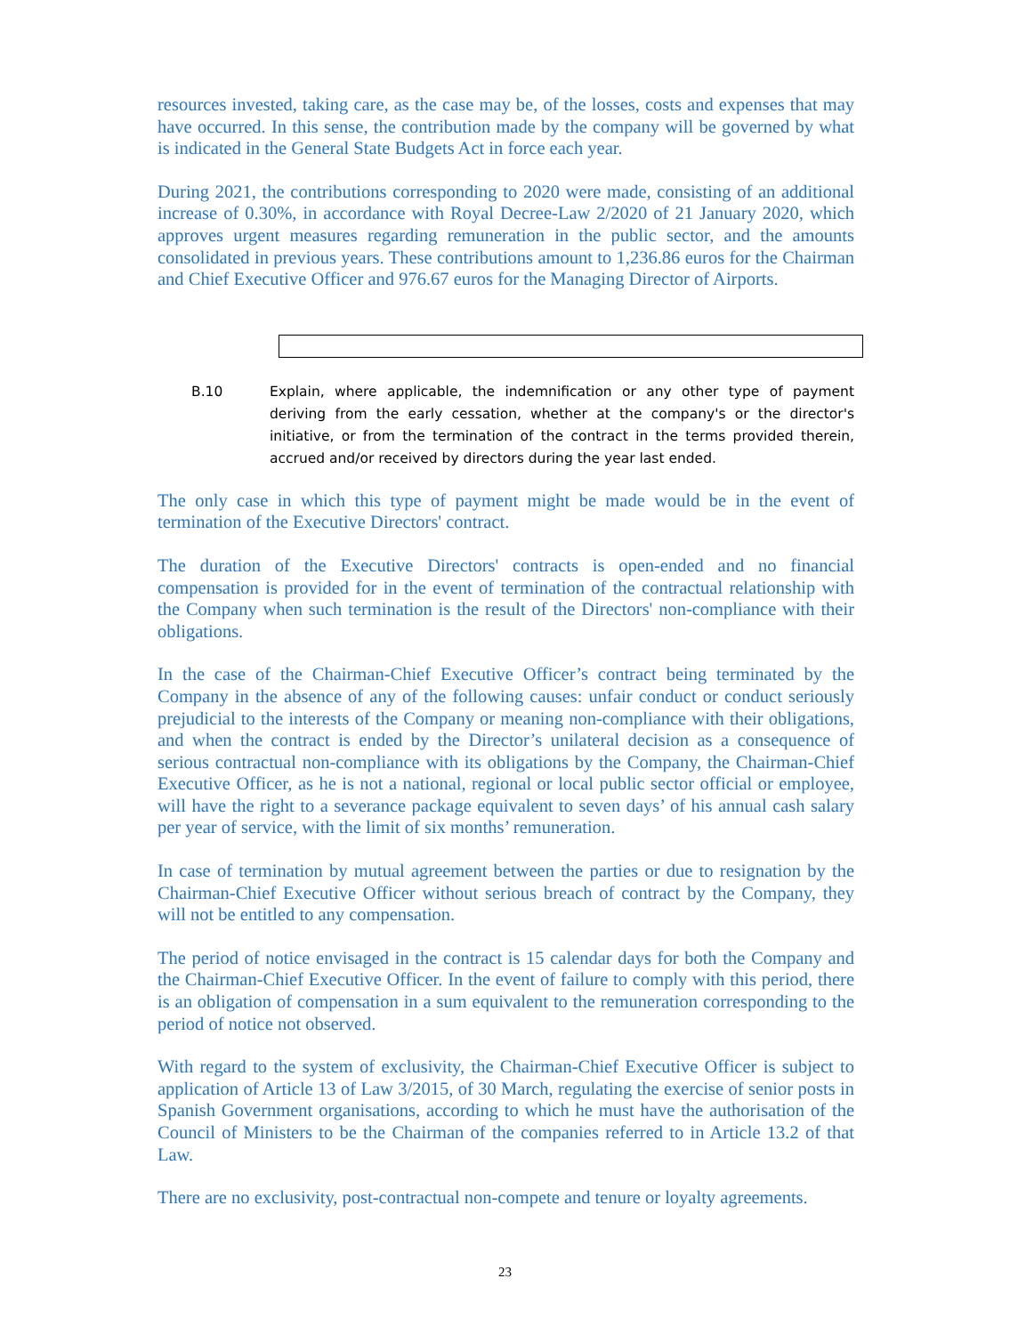resources invested, taking care, as the case may be, of the losses, costs and expenses that may have occurred. In this sense, the contribution made by the company will be governed by what is indicated in the General State Budgets Act in force each year.
During 2021, the contributions corresponding to 2020 were made, consisting of an additional increase of 0.30%, in accordance with Royal Decree-Law 2/2020 of 21 January 2020, which approves urgent measures regarding remuneration in the public sector, and the amounts consolidated in previous years. These contributions amount to 1,236.86 euros for the Chairman and Chief Executive Officer and 976.67 euros for the Managing Director of Airports.
B.10 Explain, where applicable, the indemnification or any other type of payment deriving from the early cessation, whether at the company's or the director's initiative, or from the termination of the contract in the terms provided therein, accrued and/or received by directors during the year last ended.
The only case in which this type of payment might be made would be in the event of termination of the Executive Directors' contract.
The duration of the Executive Directors' contracts is open-ended and no financial compensation is provided for in the event of termination of the contractual relationship with the Company when such termination is the result of the Directors' non-compliance with their obligations.
In the case of the Chairman-Chief Executive Officer’s contract being terminated by the Company in the absence of any of the following causes: unfair conduct or conduct seriously prejudicial to the interests of the Company or meaning non-compliance with their obligations, and when the contract is ended by the Director’s unilateral decision as a consequence of serious contractual non-compliance with its obligations by the Company, the Chairman-Chief Executive Officer, as he is not a national, regional or local public sector official or employee, will have the right to a severance package equivalent to seven days’ of his annual cash salary per year of service, with the limit of six months’ remuneration.
In case of termination by mutual agreement between the parties or due to resignation by the Chairman-Chief Executive Officer without serious breach of contract by the Company, they will not be entitled to any compensation.
The period of notice envisaged in the contract is 15 calendar days for both the Company and the Chairman-Chief Executive Officer. In the event of failure to comply with this period, there is an obligation of compensation in a sum equivalent to the remuneration corresponding to the period of notice not observed.
With regard to the system of exclusivity, the Chairman-Chief Executive Officer is subject to application of Article 13 of Law 3/2015, of 30 March, regulating the exercise of senior posts in Spanish Government organisations, according to which he must have the authorisation of the Council of Ministers to be the Chairman of the companies referred to in Article 13.2 of that Law.
There are no exclusivity, post-contractual non-compete and tenure or loyalty agreements.
23